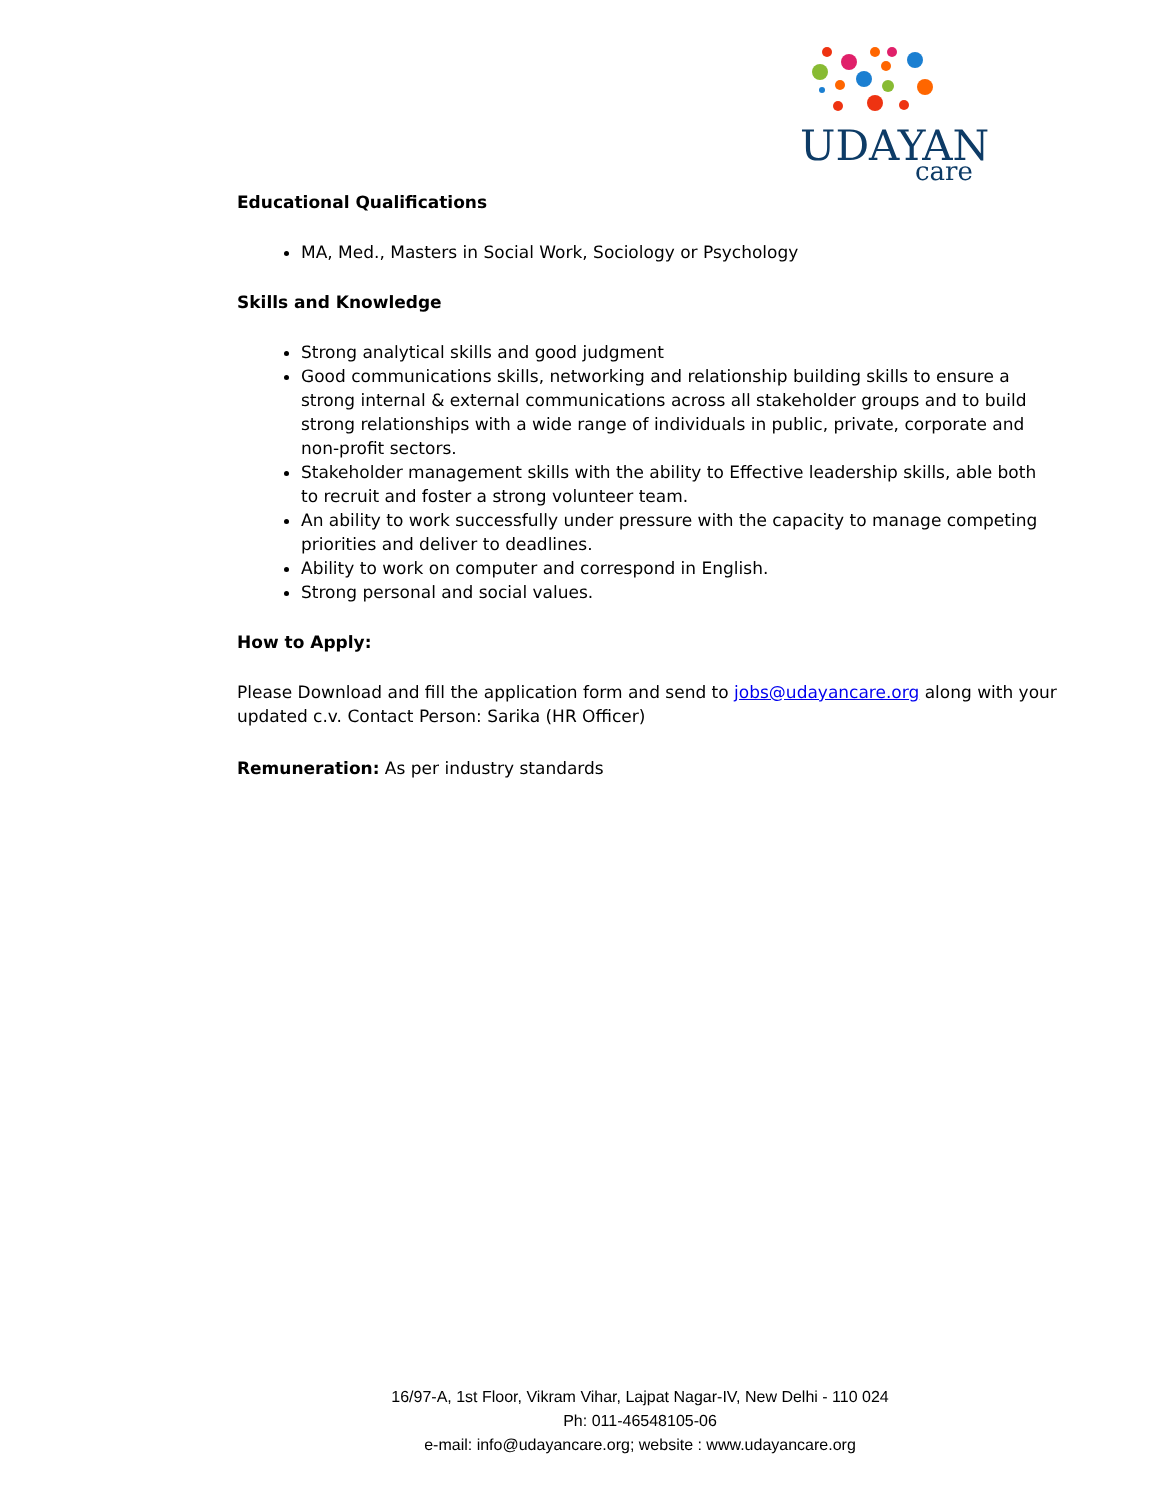UDAYAN
care
Educational Qualifications
MA, Med., Masters in Social Work, Sociology or Psychology
Skills and Knowledge
Strong analytical skills and good judgment
Good communications skills, networking and relationship building skills to ensure a strong internal & external communications across all stakeholder groups and to build strong relationships with a wide range of individuals in public, private, corporate and non-profit sectors.
Stakeholder management skills with the ability to Effective leadership skills, able both to recruit and foster a strong volunteer team.
An ability to work successfully under pressure with the capacity to manage competing priorities and deliver to deadlines.
Ability to work on computer and correspond in English.
Strong personal and social values.
How to Apply:
Please Download and fill the application form and send to jobs@udayancare.org along with your updated c.v. Contact Person: Sarika (HR Officer)
Remuneration: As per industry standards
16/97-A, 1st Floor, Vikram Vihar, Lajpat Nagar-IV, New Delhi - 110 024
Ph: 011-46548105-06
e-mail: info@udayancare.org; website : www.udayancare.org